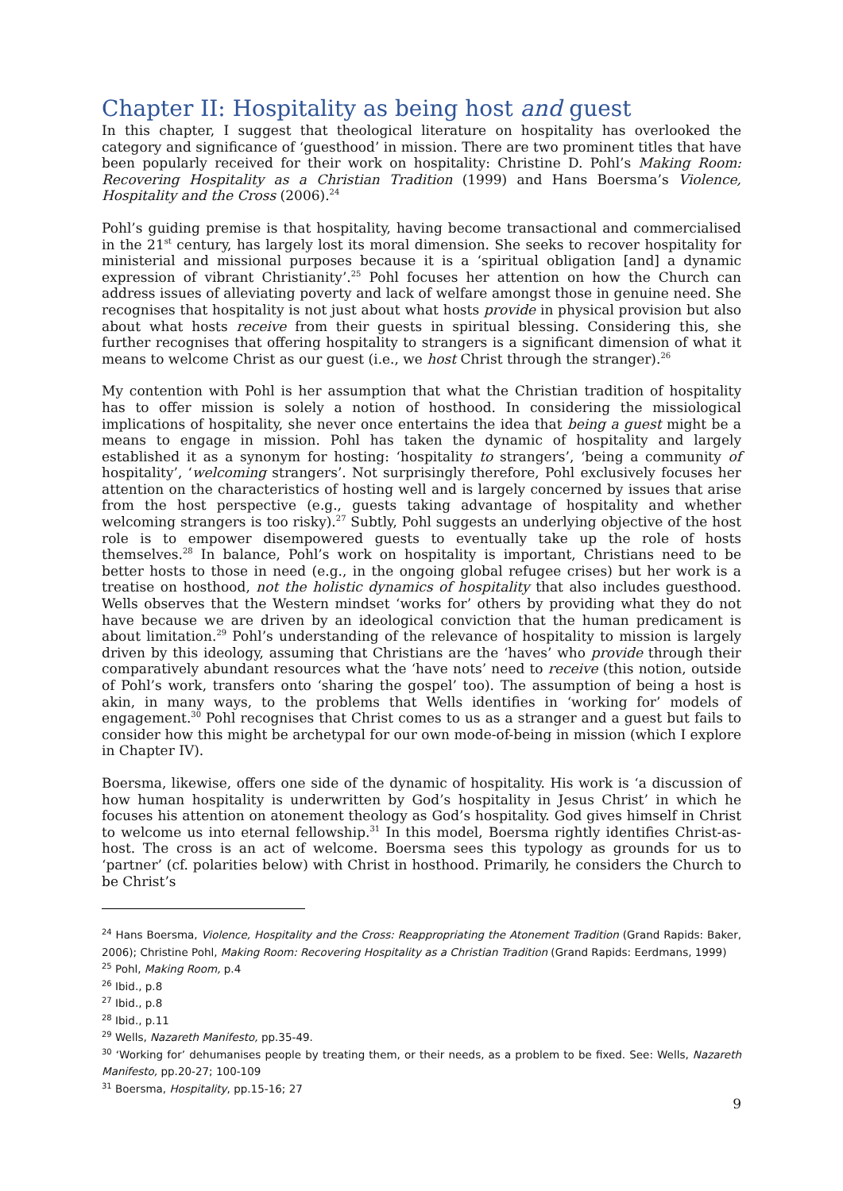Chapter II: Hospitality as being host and guest
In this chapter, I suggest that theological literature on hospitality has overlooked the category and significance of ‘guesthood’ in mission. There are two prominent titles that have been popularly received for their work on hospitality: Christine D. Pohl’s Making Room: Recovering Hospitality as a Christian Tradition (1999) and Hans Boersma’s Violence, Hospitality and the Cross (2006).<sup>24</sup>
Pohl’s guiding premise is that hospitality, having become transactional and commercialised in the 21<sup>st</sup> century, has largely lost its moral dimension. She seeks to recover hospitality for ministerial and missional purposes because it is a ‘spiritual obligation [and] a dynamic expression of vibrant Christianity’.<sup>25</sup> Pohl focuses her attention on how the Church can address issues of alleviating poverty and lack of welfare amongst those in genuine need. She recognises that hospitality is not just about what hosts provide in physical provision but also about what hosts receive from their guests in spiritual blessing. Considering this, she further recognises that offering hospitality to strangers is a significant dimension of what it means to welcome Christ as our guest (i.e., we host Christ through the stranger).<sup>26</sup>
My contention with Pohl is her assumption that what the Christian tradition of hospitality has to offer mission is solely a notion of hosthood. In considering the missiological implications of hospitality, she never once entertains the idea that being a guest might be a means to engage in mission. Pohl has taken the dynamic of hospitality and largely established it as a synonym for hosting: ‘hospitality to strangers’, ‘being a community of hospitality’, ‘welcoming strangers’. Not surprisingly therefore, Pohl exclusively focuses her attention on the characteristics of hosting well and is largely concerned by issues that arise from the host perspective (e.g., guests taking advantage of hospitality and whether welcoming strangers is too risky).<sup>27</sup> Subtly, Pohl suggests an underlying objective of the host role is to empower disempowered guests to eventually take up the role of hosts themselves.<sup>28</sup> In balance, Pohl’s work on hospitality is important, Christians need to be better hosts to those in need (e.g., in the ongoing global refugee crises) but her work is a treatise on hosthood, not the holistic dynamics of hospitality that also includes guesthood. Wells observes that the Western mindset ‘works for’ others by providing what they do not have because we are driven by an ideological conviction that the human predicament is about limitation.<sup>29</sup> Pohl’s understanding of the relevance of hospitality to mission is largely driven by this ideology, assuming that Christians are the ‘haves’ who provide through their comparatively abundant resources what the ‘have nots’ need to receive (this notion, outside of Pohl’s work, transfers onto ‘sharing the gospel’ too). The assumption of being a host is akin, in many ways, to the problems that Wells identifies in ‘working for’ models of engagement.<sup>30</sup> Pohl recognises that Christ comes to us as a stranger and a guest but fails to consider how this might be archetypal for our own mode-of-being in mission (which I explore in Chapter IV).
Boersma, likewise, offers one side of the dynamic of hospitality. His work is ‘a discussion of how human hospitality is underwritten by God’s hospitality in Jesus Christ’ in which he focuses his attention on atonement theology as God’s hospitality. God gives himself in Christ to welcome us into eternal fellowship.<sup>31</sup> In this model, Boersma rightly identifies Christ-as-host. The cross is an act of welcome. Boersma sees this typology as grounds for us to ‘partner’ (cf. polarities below) with Christ in hosthood. Primarily, he considers the Church to be Christ’s
<sup>24</sup> Hans Boersma, Violence, Hospitality and the Cross: Reappropriating the Atonement Tradition (Grand Rapids: Baker, 2006); Christine Pohl, Making Room: Recovering Hospitality as a Christian Tradition (Grand Rapids: Eerdmans, 1999)
<sup>25</sup> Pohl, Making Room, p.4
<sup>26</sup> Ibid., p.8
<sup>27</sup> Ibid., p.8
<sup>28</sup> Ibid., p.11
<sup>29</sup> Wells, Nazareth Manifesto, pp.35-49.
<sup>30</sup> ‘Working for’ dehumanises people by treating them, or their needs, as a problem to be fixed. See: Wells, Nazareth Manifesto, pp.20-27; 100-109
<sup>31</sup> Boersma, Hospitality, pp.15-16; 27
9